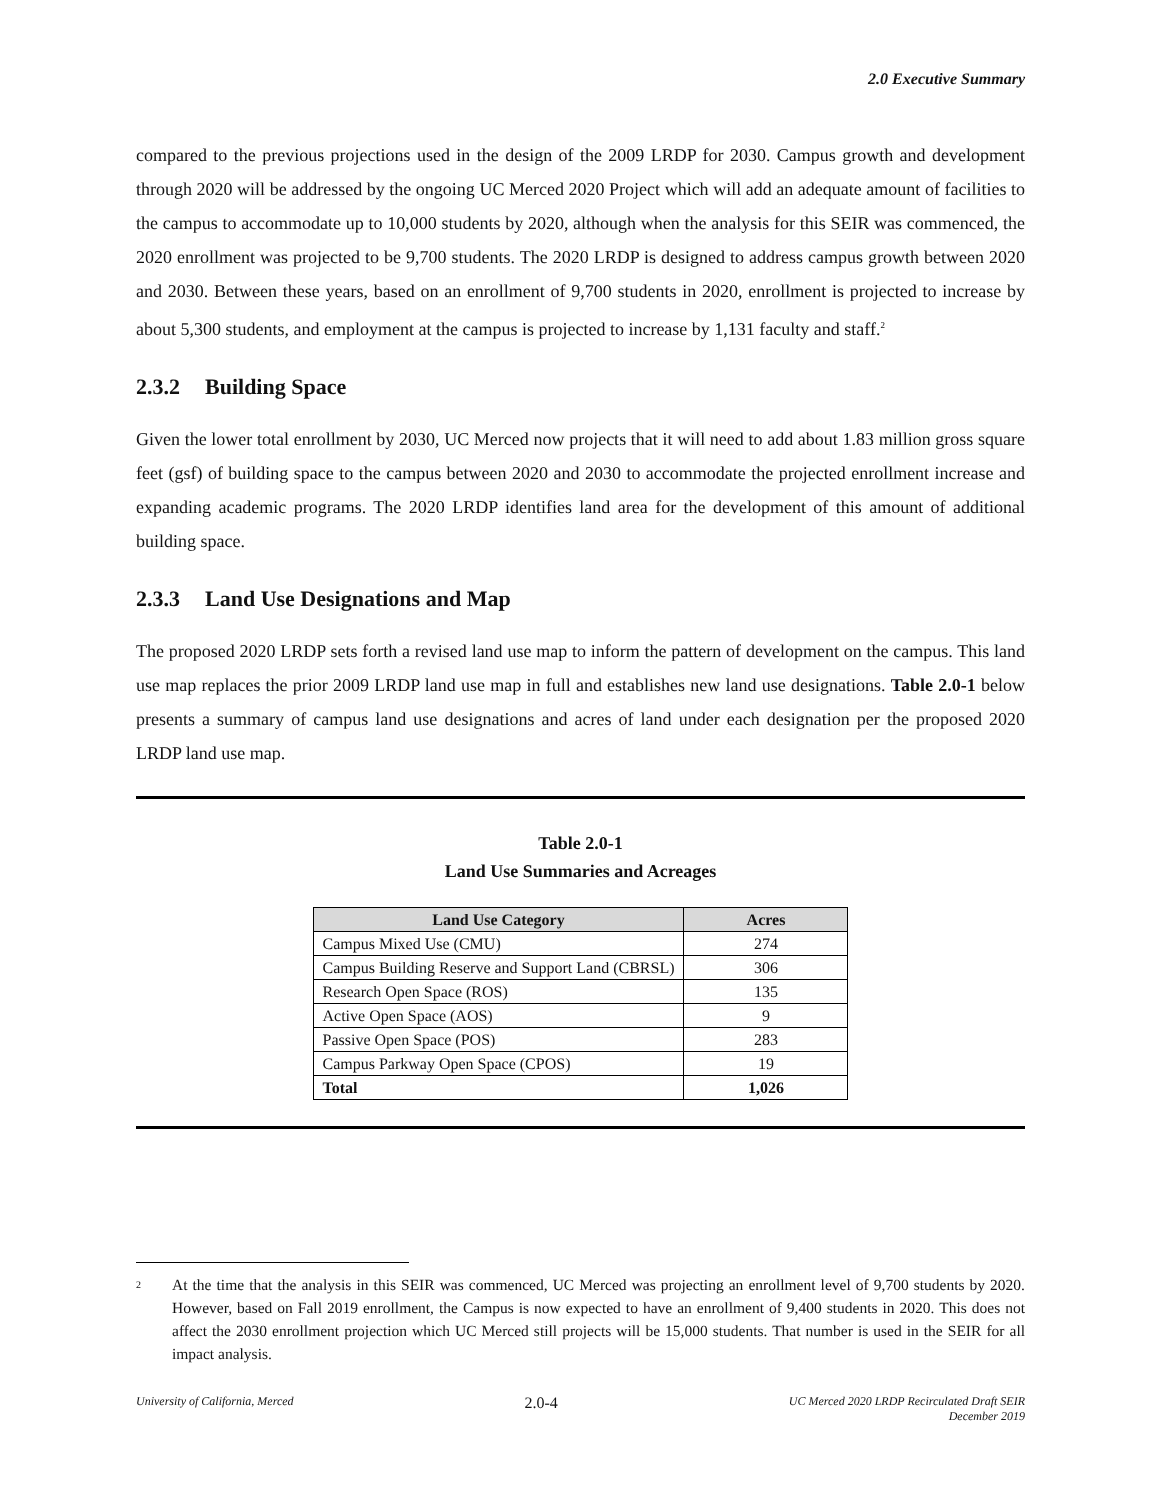2.0 Executive Summary
compared to the previous projections used in the design of the 2009 LRDP for 2030. Campus growth and development through 2020 will be addressed by the ongoing UC Merced 2020 Project which will add an adequate amount of facilities to the campus to accommodate up to 10,000 students by 2020, although when the analysis for this SEIR was commenced, the 2020 enrollment was projected to be 9,700 students. The 2020 LRDP is designed to address campus growth between 2020 and 2030. Between these years, based on an enrollment of 9,700 students in 2020, enrollment is projected to increase by about 5,300 students, and employment at the campus is projected to increase by 1,131 faculty and staff.<sup>2</sup>
2.3.2 Building Space
Given the lower total enrollment by 2030, UC Merced now projects that it will need to add about 1.83 million gross square feet (gsf) of building space to the campus between 2020 and 2030 to accommodate the projected enrollment increase and expanding academic programs. The 2020 LRDP identifies land area for the development of this amount of additional building space.
2.3.3 Land Use Designations and Map
The proposed 2020 LRDP sets forth a revised land use map to inform the pattern of development on the campus. This land use map replaces the prior 2009 LRDP land use map in full and establishes new land use designations. Table 2.0-1 below presents a summary of campus land use designations and acres of land under each designation per the proposed 2020 LRDP land use map.
Table 2.0-1
Land Use Summaries and Acreages
| Land Use Category | Acres |
| --- | --- |
| Campus Mixed Use (CMU) | 274 |
| Campus Building Reserve and Support Land (CBRSL) | 306 |
| Research Open Space (ROS) | 135 |
| Active Open Space (AOS) | 9 |
| Passive Open Space (POS) | 283 |
| Campus Parkway Open Space (CPOS) | 19 |
| Total | 1,026 |
<sup>2</sup> At the time that the analysis in this SEIR was commenced, UC Merced was projecting an enrollment level of 9,700 students by 2020. However, based on Fall 2019 enrollment, the Campus is now expected to have an enrollment of 9,400 students in 2020. This does not affect the 2030 enrollment projection which UC Merced still projects will be 15,000 students. That number is used in the SEIR for all impact analysis.
University of California, Merced 2.0-4 UC Merced 2020 LRDP Recirculated Draft SEIR
December 2019